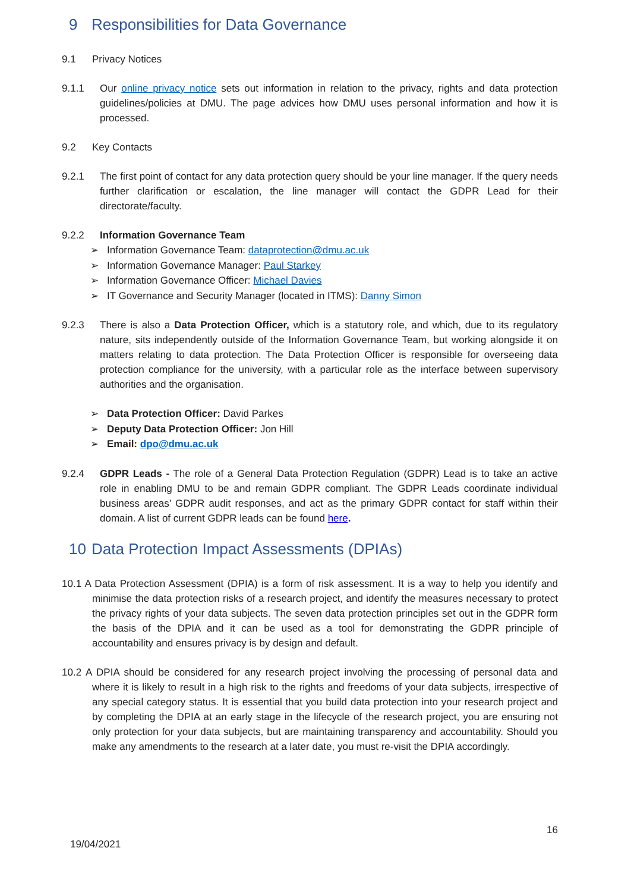9 Responsibilities for Data Governance
9.1 Privacy Notices
9.1.1 Our online privacy notice sets out information in relation to the privacy, rights and data protection guidelines/policies at DMU. The page advices how DMU uses personal information and how it is processed.
9.2 Key Contacts
9.2.1 The first point of contact for any data protection query should be your line manager. If the query needs further clarification or escalation, the line manager will contact the GDPR Lead for their directorate/faculty.
9.2.2 Information Governance Team
Information Governance Team: dataprotection@dmu.ac.uk
Information Governance Manager: Paul Starkey
Information Governance Officer: Michael Davies
IT Governance and Security Manager (located in ITMS): Danny Simon
9.2.3 There is also a Data Protection Officer, which is a statutory role, and which, due to its regulatory nature, sits independently outside of the Information Governance Team, but working alongside it on matters relating to data protection. The Data Protection Officer is responsible for overseeing data protection compliance for the university, with a particular role as the interface between supervisory authorities and the organisation.
Data Protection Officer: David Parkes
Deputy Data Protection Officer: Jon Hill
Email: dpo@dmu.ac.uk
9.2.4 GDPR Leads - The role of a General Data Protection Regulation (GDPR) Lead is to take an active role in enabling DMU to be and remain GDPR compliant. The GDPR Leads coordinate individual business areas’ GDPR audit responses, and act as the primary GDPR contact for staff within their domain. A list of current GDPR leads can be found here.
10 Data Protection Impact Assessments (DPIAs)
10.1 A Data Protection Assessment (DPIA) is a form of risk assessment. It is a way to help you identify and minimise the data protection risks of a research project, and identify the measures necessary to protect the privacy rights of your data subjects. The seven data protection principles set out in the GDPR form the basis of the DPIA and it can be used as a tool for demonstrating the GDPR principle of accountability and ensures privacy is by design and default.
10.2 A DPIA should be considered for any research project involving the processing of personal data and where it is likely to result in a high risk to the rights and freedoms of your data subjects, irrespective of any special category status. It is essential that you build data protection into your research project and by completing the DPIA at an early stage in the lifecycle of the research project, you are ensuring not only protection for your data subjects, but are maintaining transparency and accountability. Should you make any amendments to the research at a later date, you must re-visit the DPIA accordingly.
16
19/04/2021